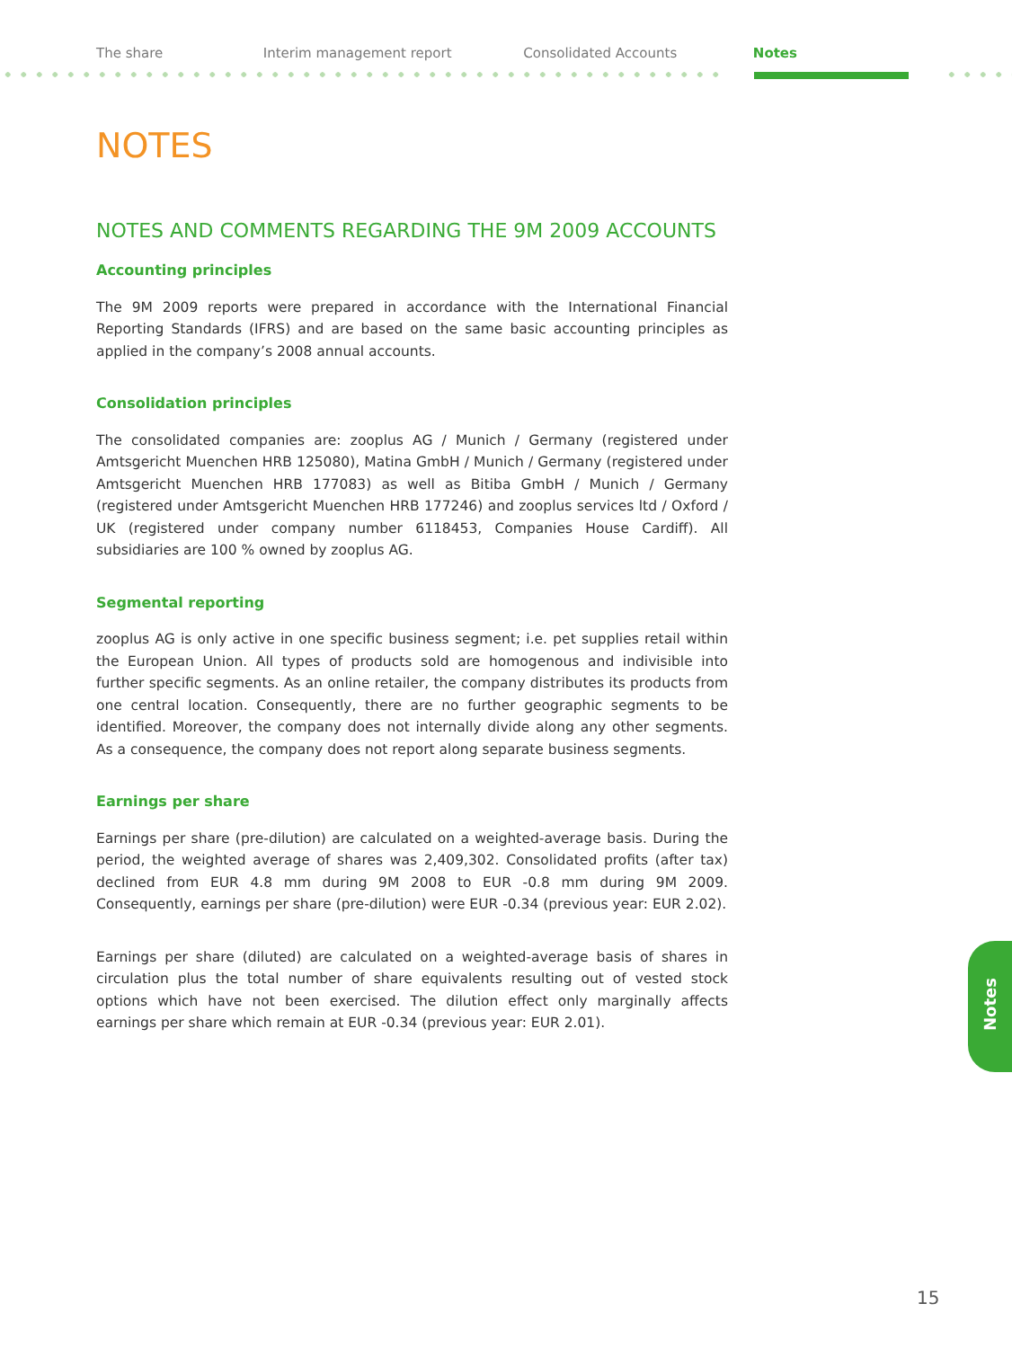The share Interim management report Consolidated Accounts Notes
NOTES
NOTES AND COMMENTS REGARDING THE 9M 2009 ACCOUNTS
Accounting principles
The 9M 2009 reports were prepared in accordance with the International Financial Reporting Standards (IFRS) and are based on the same basic accounting principles as applied in the company’s 2008 annual accounts.
Consolidation principles
The consolidated companies are: zooplus AG / Munich / Germany (registered under Amtsgericht Muenchen HRB 125080), Matina GmbH / Munich / Germany (registered under Amtsgericht Muenchen HRB 177083) as well as Bitiba GmbH / Munich / Germany (registered under Amtsgericht Muenchen HRB 177246) and zooplus services ltd / Oxford / UK (registered under company number 6118453, Companies House Cardiff). All subsidiaries are 100 % owned by zooplus AG.
Segmental reporting
zooplus AG is only active in one specific business segment; i.e. pet supplies retail within the European Union. All types of products sold are homogenous and indivisible into further specific segments. As an online retailer, the company distributes its products from one central location. Consequently, there are no further geographic segments to be identified. Moreover, the company does not internally divide along any other segments. As a consequence, the company does not report along separate business segments.
Earnings per share
Earnings per share (pre-dilution) are calculated on a weighted-average basis. During the period, the weighted average of shares was 2,409,302. Consolidated profits (after tax) declined from EUR 4.8 mm during 9M 2008 to EUR -0.8 mm during 9M 2009. Consequently, earnings per share (pre-dilution) were EUR -0.34 (previous year: EUR 2.02).
Earnings per share (diluted) are calculated on a weighted-average basis of shares in circulation plus the total number of share equivalents resulting out of vested stock options which have not been exercised. The dilution effect only marginally affects earnings per share which remain at EUR -0.34 (previous year: EUR 2.01).
Notes
15